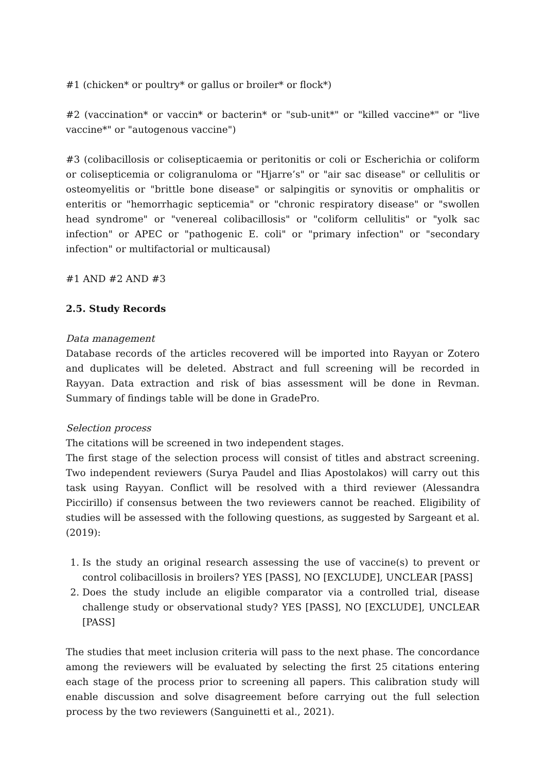#1 (chicken* or poultry* or gallus or broiler* or flock*)
#2 (vaccination* or vaccin* or bacterin* or "sub-unit*" or "killed vaccine*" or "live vaccine*" or "autogenous vaccine")
#3 (colibacillosis or colisepticaemia or peritonitis or coli or Escherichia or coliform or colisepticemia or coligranuloma or "Hjarre’s" or "air sac disease" or cellulitis or osteomyelitis or "brittle bone disease" or salpingitis or synovitis or omphalitis or enteritis or "hemorrhagic septicemia" or "chronic respiratory disease" or "swollen head syndrome" or "venereal colibacillosis" or "coliform cellulitis" or "yolk sac infection" or APEC or "pathogenic E. coli" or "primary infection" or "secondary infection" or multifactorial or multicausal)
#1 AND #2 AND #3
2.5. Study Records
Data management
Database records of the articles recovered will be imported into Rayyan or Zotero and duplicates will be deleted. Abstract and full screening will be recorded in Rayyan. Data extraction and risk of bias assessment will be done in Revman. Summary of findings table will be done in GradePro.
Selection process
The citations will be screened in two independent stages.
The first stage of the selection process will consist of titles and abstract screening. Two independent reviewers (Surya Paudel and Ilias Apostolakos) will carry out this task using Rayyan. Conflict will be resolved with a third reviewer (Alessandra Piccirillo) if consensus between the two reviewers cannot be reached. Eligibility of studies will be assessed with the following questions, as suggested by Sargeant et al. (2019):
1. Is the study an original research assessing the use of vaccine(s) to prevent or control colibacillosis in broilers? YES [PASS], NO [EXCLUDE], UNCLEAR [PASS]
2. Does the study include an eligible comparator via a controlled trial, disease challenge study or observational study? YES [PASS], NO [EXCLUDE], UNCLEAR [PASS]
The studies that meet inclusion criteria will pass to the next phase. The concordance among the reviewers will be evaluated by selecting the first 25 citations entering each stage of the process prior to screening all papers. This calibration study will enable discussion and solve disagreement before carrying out the full selection process by the two reviewers (Sanguinetti et al., 2021).